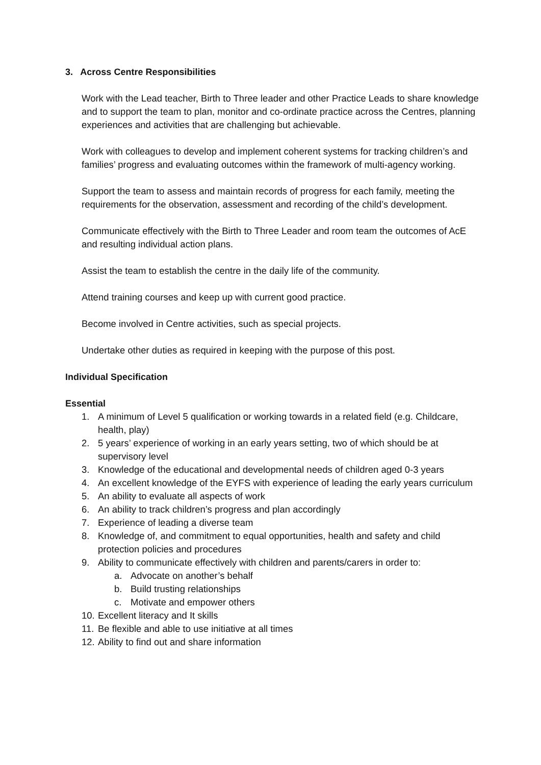3. Across Centre Responsibilities
Work with the Lead teacher, Birth to Three leader and other Practice Leads to share knowledge and to support the team to plan, monitor and co-ordinate practice across the Centres, planning experiences and activities that are challenging but achievable.
Work with colleagues to develop and implement coherent systems for tracking children’s and families’ progress and evaluating outcomes within the framework of multi-agency working.
Support the team to assess and maintain records of progress for each family, meeting the requirements for the observation, assessment and recording of the child’s development.
Communicate effectively with the Birth to Three Leader and room team the outcomes of AcE and resulting individual action plans.
Assist the team to establish the centre in the daily life of the community.
Attend training courses and keep up with current good practice.
Become involved in Centre activities, such as special projects.
Undertake other duties as required in keeping with the purpose of this post.
Individual Specification
Essential
1. A minimum of Level 5 qualification or working towards in a related field (e.g. Childcare, health, play)
2. 5 years’ experience of working in an early years setting, two of which should be at supervisory level
3. Knowledge of the educational and developmental needs of children aged 0-3 years
4. An excellent knowledge of the EYFS with experience of leading the early years curriculum
5. An ability to evaluate all aspects of work
6. An ability to track children’s progress and plan accordingly
7. Experience of leading a diverse team
8. Knowledge of, and commitment to equal opportunities, health and safety and child protection policies and procedures
9. Ability to communicate effectively with children and parents/carers in order to:
a. Advocate on another’s behalf
b. Build trusting relationships
c. Motivate and empower others
10. Excellent literacy and It skills
11. Be flexible and able to use initiative at all times
12. Ability to find out and share information